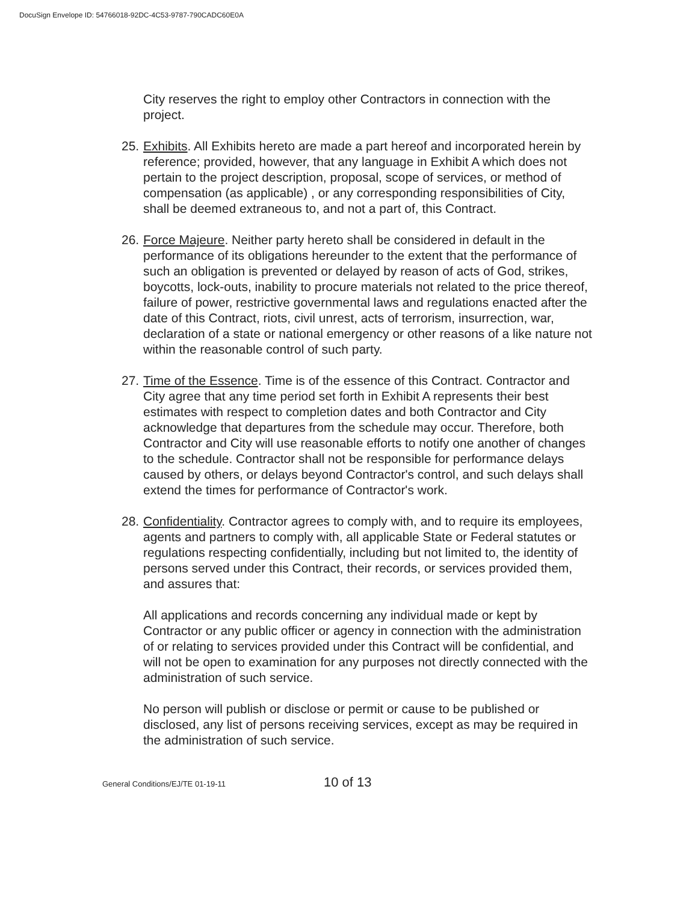DocuSign Envelope ID: 54766018-92DC-4C53-9787-790CADC60E0A
City reserves the right to employ other Contractors in connection with the project.
25. Exhibits. All Exhibits hereto are made a part hereof and incorporated herein by reference; provided, however, that any language in Exhibit A which does not pertain to the project description, proposal, scope of services, or method of compensation (as applicable) , or any corresponding responsibilities of City, shall be deemed extraneous to, and not a part of, this Contract.
26. Force Majeure. Neither party hereto shall be considered in default in the performance of its obligations hereunder to the extent that the performance of such an obligation is prevented or delayed by reason of acts of God, strikes, boycotts, lock-outs, inability to procure materials not related to the price thereof, failure of power, restrictive governmental laws and regulations enacted after the date of this Contract, riots, civil unrest, acts of terrorism, insurrection, war, declaration of a state or national emergency or other reasons of a like nature not within the reasonable control of such party.
27. Time of the Essence. Time is of the essence of this Contract. Contractor and City agree that any time period set forth in Exhibit A represents their best estimates with respect to completion dates and both Contractor and City acknowledge that departures from the schedule may occur. Therefore, both Contractor and City will use reasonable efforts to notify one another of changes to the schedule. Contractor shall not be responsible for performance delays caused by others, or delays beyond Contractor's control, and such delays shall extend the times for performance of Contractor's work.
28. Confidentiality. Contractor agrees to comply with, and to require its employees, agents and partners to comply with, all applicable State or Federal statutes or regulations respecting confidentially, including but not limited to, the identity of persons served under this Contract, their records, or services provided them, and assures that:
All applications and records concerning any individual made or kept by Contractor or any public officer or agency in connection with the administration of or relating to services provided under this Contract will be confidential, and will not be open to examination for any purposes not directly connected with the administration of such service.
No person will publish or disclose or permit or cause to be published or disclosed, any list of persons receiving services, except as may be required in the administration of such service.
General Conditions/EJ/TE 01-19-11 10 of 13